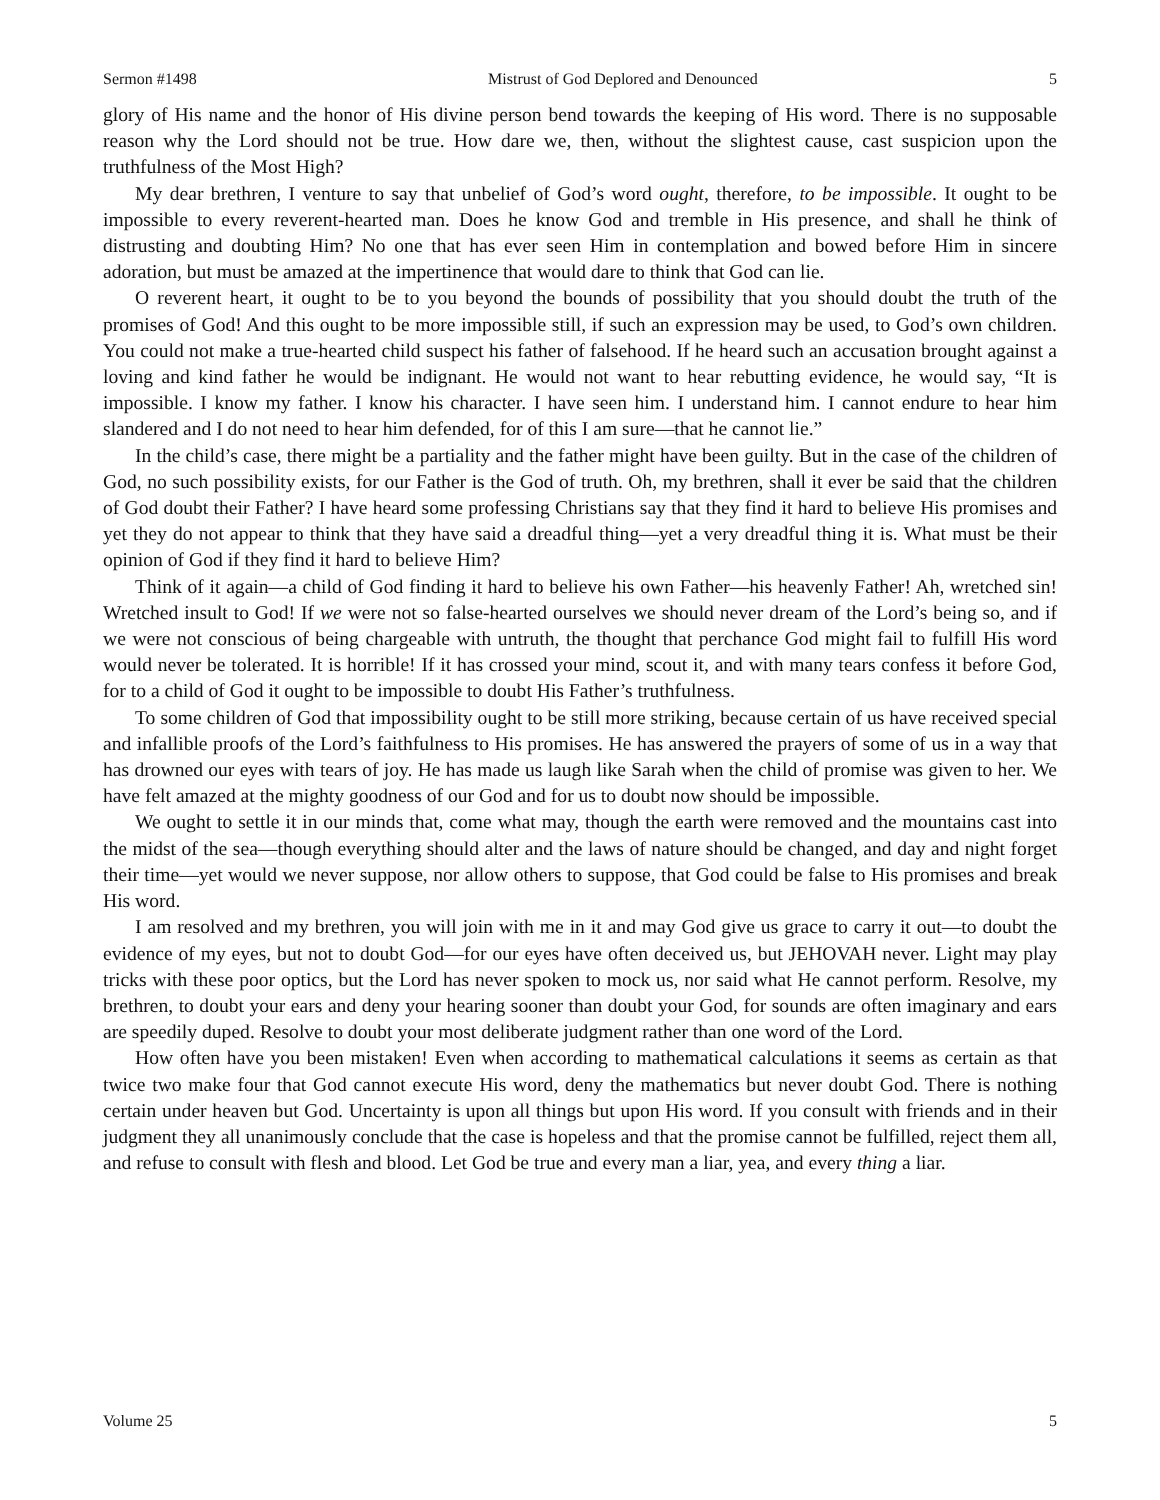Sermon #1498 Mistrust of God Deplored and Denounced 5
glory of His name and the honor of His divine person bend towards the keeping of His word. There is no supposable reason why the Lord should not be true. How dare we, then, without the slightest cause, cast suspicion upon the truthfulness of the Most High?
My dear brethren, I venture to say that unbelief of God’s word ought, therefore, to be impossible. It ought to be impossible to every reverent-hearted man. Does he know God and tremble in His presence, and shall he think of distrusting and doubting Him? No one that has ever seen Him in contemplation and bowed before Him in sincere adoration, but must be amazed at the impertinence that would dare to think that God can lie.
O reverent heart, it ought to be to you beyond the bounds of possibility that you should doubt the truth of the promises of God! And this ought to be more impossible still, if such an expression may be used, to God’s own children. You could not make a true-hearted child suspect his father of falsehood. If he heard such an accusation brought against a loving and kind father he would be indignant. He would not want to hear rebutting evidence, he would say, “It is impossible. I know my father. I know his character. I have seen him. I understand him. I cannot endure to hear him slandered and I do not need to hear him defended, for of this I am sure—that he cannot lie.”
In the child’s case, there might be a partiality and the father might have been guilty. But in the case of the children of God, no such possibility exists, for our Father is the God of truth. Oh, my brethren, shall it ever be said that the children of God doubt their Father? I have heard some professing Christians say that they find it hard to believe His promises and yet they do not appear to think that they have said a dreadful thing—yet a very dreadful thing it is. What must be their opinion of God if they find it hard to believe Him?
Think of it again—a child of God finding it hard to believe his own Father—his heavenly Father! Ah, wretched sin! Wretched insult to God! If we were not so false-hearted ourselves we should never dream of the Lord’s being so, and if we were not conscious of being chargeable with untruth, the thought that perchance God might fail to fulfill His word would never be tolerated. It is horrible! If it has crossed your mind, scout it, and with many tears confess it before God, for to a child of God it ought to be impossible to doubt His Father’s truthfulness.
To some children of God that impossibility ought to be still more striking, because certain of us have received special and infallible proofs of the Lord’s faithfulness to His promises. He has answered the prayers of some of us in a way that has drowned our eyes with tears of joy. He has made us laugh like Sarah when the child of promise was given to her. We have felt amazed at the mighty goodness of our God and for us to doubt now should be impossible.
We ought to settle it in our minds that, come what may, though the earth were removed and the mountains cast into the midst of the sea—though everything should alter and the laws of nature should be changed, and day and night forget their time—yet would we never suppose, nor allow others to suppose, that God could be false to His promises and break His word.
I am resolved and my brethren, you will join with me in it and may God give us grace to carry it out—to doubt the evidence of my eyes, but not to doubt God—for our eyes have often deceived us, but JEHOVAH never. Light may play tricks with these poor optics, but the Lord has never spoken to mock us, nor said what He cannot perform. Resolve, my brethren, to doubt your ears and deny your hearing sooner than doubt your God, for sounds are often imaginary and ears are speedily duped. Resolve to doubt your most deliberate judgment rather than one word of the Lord.
How often have you been mistaken! Even when according to mathematical calculations it seems as certain as that twice two make four that God cannot execute His word, deny the mathematics but never doubt God. There is nothing certain under heaven but God. Uncertainty is upon all things but upon His word. If you consult with friends and in their judgment they all unanimously conclude that the case is hopeless and that the promise cannot be fulfilled, reject them all, and refuse to consult with flesh and blood. Let God be true and every man a liar, yea, and every thing a liar.
Volume 25 5